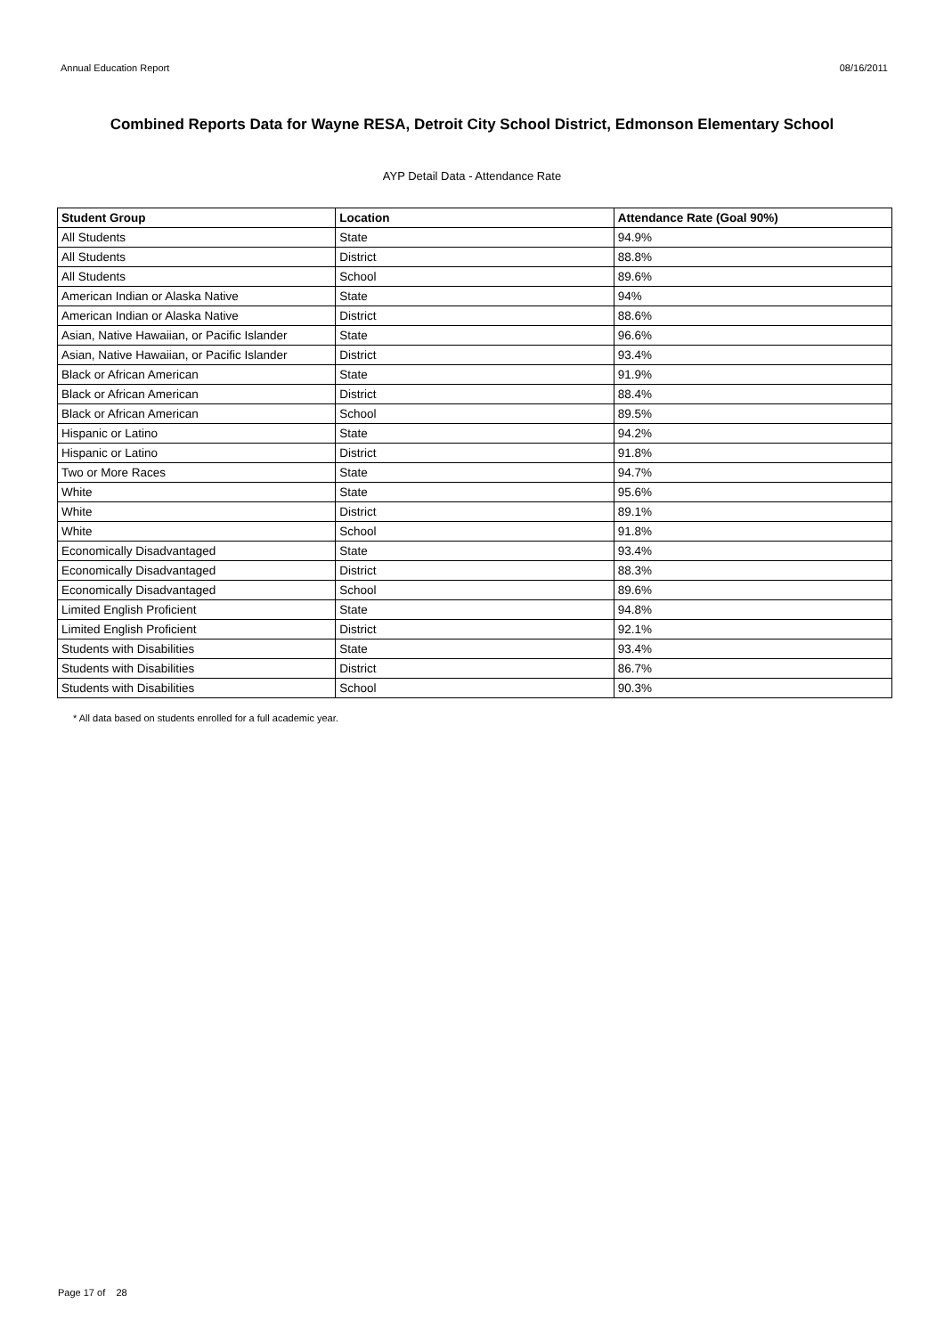Annual Education Report 08/16/2011
Combined Reports Data for Wayne RESA, Detroit City School District, Edmonson Elementary School
AYP Detail Data - Attendance Rate
| Student Group | Location | Attendance Rate (Goal 90%) |
| --- | --- | --- |
| All Students | State | 94.9% |
| All Students | District | 88.8% |
| All Students | School | 89.6% |
| American Indian or Alaska Native | State | 94% |
| American Indian or Alaska Native | District | 88.6% |
| Asian, Native Hawaiian, or Pacific Islander | State | 96.6% |
| Asian, Native Hawaiian, or Pacific Islander | District | 93.4% |
| Black or African American | State | 91.9% |
| Black or African American | District | 88.4% |
| Black or African American | School | 89.5% |
| Hispanic or Latino | State | 94.2% |
| Hispanic or Latino | District | 91.8% |
| Two or More Races | State | 94.7% |
| White | State | 95.6% |
| White | District | 89.1% |
| White | School | 91.8% |
| Economically Disadvantaged | State | 93.4% |
| Economically Disadvantaged | District | 88.3% |
| Economically Disadvantaged | School | 89.6% |
| Limited English Proficient | State | 94.8% |
| Limited English Proficient | District | 92.1% |
| Students with Disabilities | State | 93.4% |
| Students with Disabilities | District | 86.7% |
| Students with Disabilities | School | 90.3% |
* All data based on students enrolled for a full academic year.
Page 17 of 28